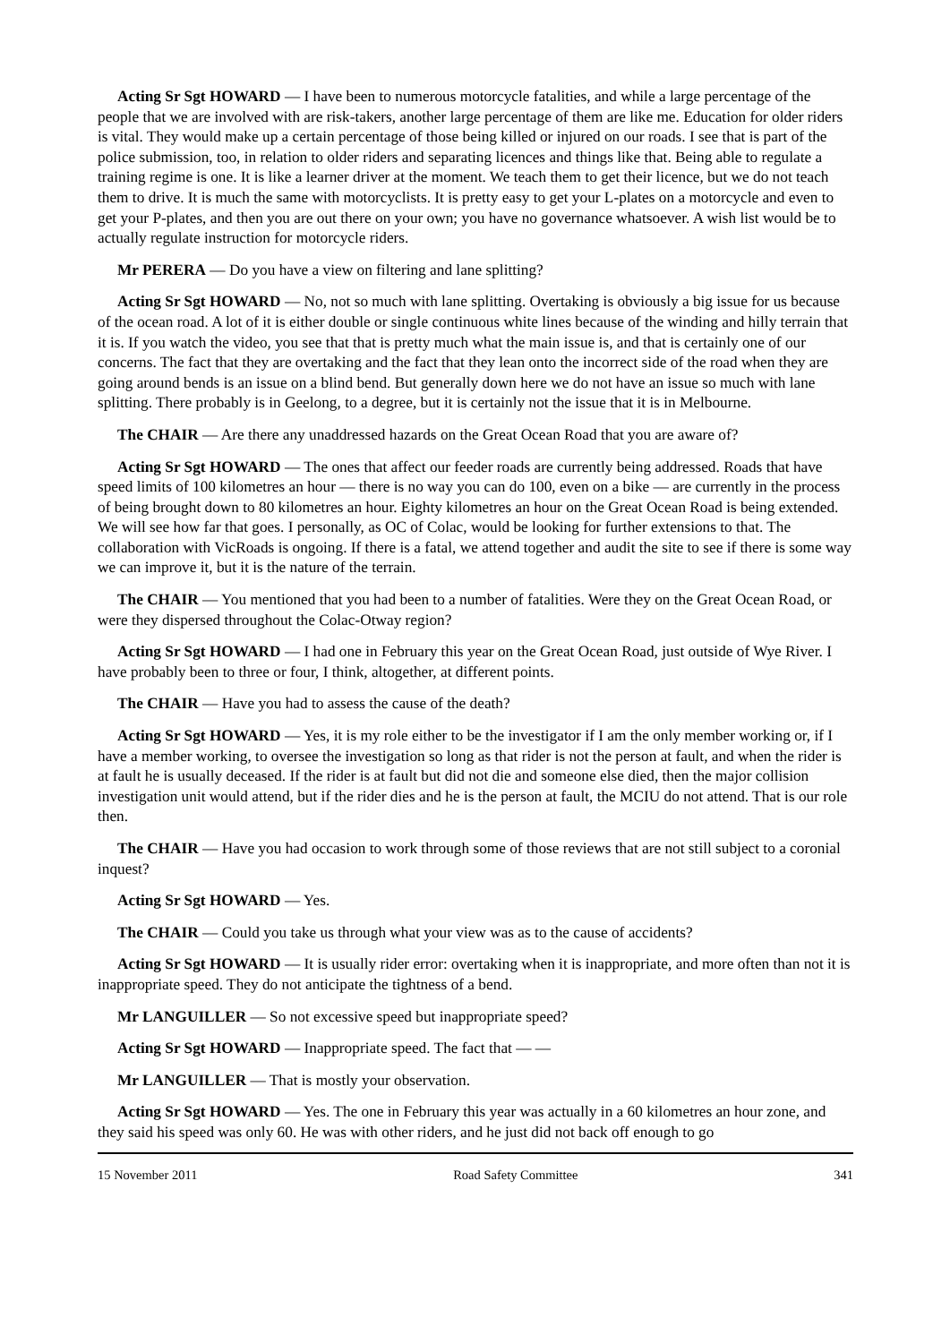Acting Sr Sgt HOWARD — I have been to numerous motorcycle fatalities, and while a large percentage of the people that we are involved with are risk-takers, another large percentage of them are like me. Education for older riders is vital. They would make up a certain percentage of those being killed or injured on our roads. I see that is part of the police submission, too, in relation to older riders and separating licences and things like that. Being able to regulate a training regime is one. It is like a learner driver at the moment. We teach them to get their licence, but we do not teach them to drive. It is much the same with motorcyclists. It is pretty easy to get your L-plates on a motorcycle and even to get your P-plates, and then you are out there on your own; you have no governance whatsoever. A wish list would be to actually regulate instruction for motorcycle riders.
Mr PERERA — Do you have a view on filtering and lane splitting?
Acting Sr Sgt HOWARD — No, not so much with lane splitting. Overtaking is obviously a big issue for us because of the ocean road. A lot of it is either double or single continuous white lines because of the winding and hilly terrain that it is. If you watch the video, you see that that is pretty much what the main issue is, and that is certainly one of our concerns. The fact that they are overtaking and the fact that they lean onto the incorrect side of the road when they are going around bends is an issue on a blind bend. But generally down here we do not have an issue so much with lane splitting. There probably is in Geelong, to a degree, but it is certainly not the issue that it is in Melbourne.
The CHAIR — Are there any unaddressed hazards on the Great Ocean Road that you are aware of?
Acting Sr Sgt HOWARD — The ones that affect our feeder roads are currently being addressed. Roads that have speed limits of 100 kilometres an hour — there is no way you can do 100, even on a bike — are currently in the process of being brought down to 80 kilometres an hour. Eighty kilometres an hour on the Great Ocean Road is being extended. We will see how far that goes. I personally, as OC of Colac, would be looking for further extensions to that. The collaboration with VicRoads is ongoing. If there is a fatal, we attend together and audit the site to see if there is some way we can improve it, but it is the nature of the terrain.
The CHAIR — You mentioned that you had been to a number of fatalities. Were they on the Great Ocean Road, or were they dispersed throughout the Colac-Otway region?
Acting Sr Sgt HOWARD — I had one in February this year on the Great Ocean Road, just outside of Wye River. I have probably been to three or four, I think, altogether, at different points.
The CHAIR — Have you had to assess the cause of the death?
Acting Sr Sgt HOWARD — Yes, it is my role either to be the investigator if I am the only member working or, if I have a member working, to oversee the investigation so long as that rider is not the person at fault, and when the rider is at fault he is usually deceased. If the rider is at fault but did not die and someone else died, then the major collision investigation unit would attend, but if the rider dies and he is the person at fault, the MCIU do not attend. That is our role then.
The CHAIR — Have you had occasion to work through some of those reviews that are not still subject to a coronial inquest?
Acting Sr Sgt HOWARD — Yes.
The CHAIR — Could you take us through what your view was as to the cause of accidents?
Acting Sr Sgt HOWARD — It is usually rider error: overtaking when it is inappropriate, and more often than not it is inappropriate speed. They do not anticipate the tightness of a bend.
Mr LANGUILLER — So not excessive speed but inappropriate speed?
Acting Sr Sgt HOWARD — Inappropriate speed. The fact that — —
Mr LANGUILLER — That is mostly your observation.
Acting Sr Sgt HOWARD — Yes. The one in February this year was actually in a 60 kilometres an hour zone, and they said his speed was only 60. He was with other riders, and he just did not back off enough to go
15 November 2011 Road Safety Committee 341